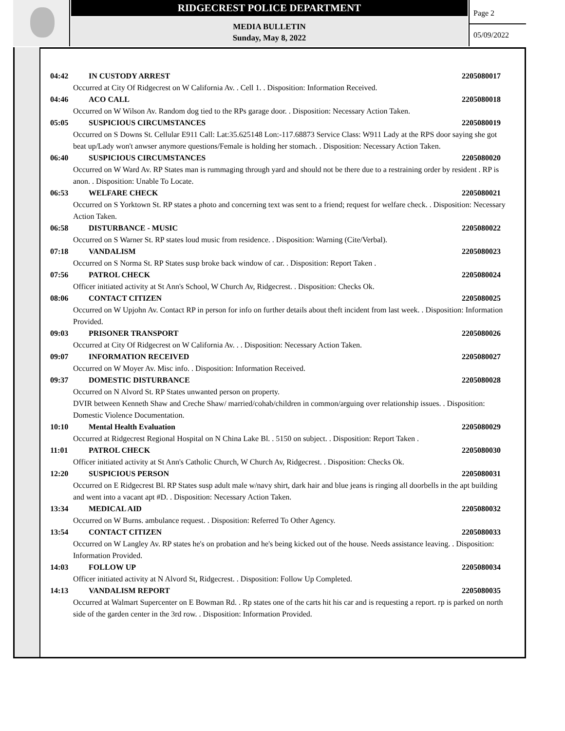RIDGECREST POLICE DEPARTMENT
MEDIA BULLETIN
Sunday, May 8, 2022
Page 2
05/09/2022
04:42 IN CUSTODY ARREST 2205080017
Occurred at City Of Ridgecrest on W California Av. . Cell 1. . Disposition: Information Received.
04:46 ACO CALL 2205080018
Occurred on W Wilson Av. Random dog tied to the RPs garage door. . Disposition: Necessary Action Taken.
05:05 SUSPICIOUS CIRCUMSTANCES 2205080019
Occurred on S Downs St. Cellular E911 Call: Lat:35.625148 Lon:-117.68873 Service Class: W911 Lady at the RPS door saying she got beat up/Lady won't anwser anymore questions/Female is holding her stomach. . Disposition: Necessary Action Taken.
06:40 SUSPICIOUS CIRCUMSTANCES 2205080020
Occurred on W Ward Av. RP States man is rummaging through yard and should not be there due to a restraining order by resident . RP is anon. . Disposition: Unable To Locate.
06:53 WELFARE CHECK 2205080021
Occurred on S Yorktown St. RP states a photo and concerning text was sent to a friend; request for welfare check. . Disposition: Necessary Action Taken.
06:58 DISTURBANCE - MUSIC 2205080022
Occurred on S Warner St. RP states loud music from residence. . Disposition: Warning (Cite/Verbal).
07:18 VANDALISM 2205080023
Occurred on S Norma St. RP States susp broke back window of car. . Disposition: Report Taken .
07:56 PATROL CHECK 2205080024
Officer initiated activity at St Ann's School, W Church Av, Ridgecrest. . Disposition: Checks Ok.
08:06 CONTACT CITIZEN 2205080025
Occurred on W Upjohn Av. Contact RP in person for info on further details about theft incident from last week. . Disposition: Information Provided.
09:03 PRISONER TRANSPORT 2205080026
Occurred at City Of Ridgecrest on W California Av. . . Disposition: Necessary Action Taken.
09:07 INFORMATION RECEIVED 2205080027
Occurred on W Moyer Av. Misc info. . Disposition: Information Received.
09:37 DOMESTIC DISTURBANCE 2205080028
Occurred on N Alvord St. RP States unwanted person on property.
DVIR between Kenneth Shaw and Creche Shaw/ married/cohab/children in common/arguing over relationship issues. . Disposition: Domestic Violence Documentation.
10:10 Mental Health Evaluation 2205080029
Occurred at Ridgecrest Regional Hospital on N China Lake Bl. . 5150 on subject. . Disposition: Report Taken .
11:01 PATROL CHECK 2205080030
Officer initiated activity at St Ann's Catholic Church, W Church Av, Ridgecrest. . Disposition: Checks Ok.
12:20 SUSPICIOUS PERSON 2205080031
Occurred on E Ridgecrest Bl. RP States susp adult male w/navy shirt, dark hair and blue jeans is ringing all doorbells in the apt building and went into a vacant apt #D. . Disposition: Necessary Action Taken.
13:34 MEDICAL AID 2205080032
Occurred on W Burns. ambulance request. . Disposition: Referred To Other Agency.
13:54 CONTACT CITIZEN 2205080033
Occurred on W Langley Av. RP states he's on probation and he's being kicked out of the house. Needs assistance leaving. . Disposition: Information Provided.
14:03 FOLLOW UP 2205080034
Officer initiated activity at N Alvord St, Ridgecrest. . Disposition: Follow Up Completed.
14:13 VANDALISM REPORT 2205080035
Occurred at Walmart Supercenter on E Bowman Rd. . Rp states one of the carts hit his car and is requesting a report. rp is parked on north side of the garden center in the 3rd row. . Disposition: Information Provided.